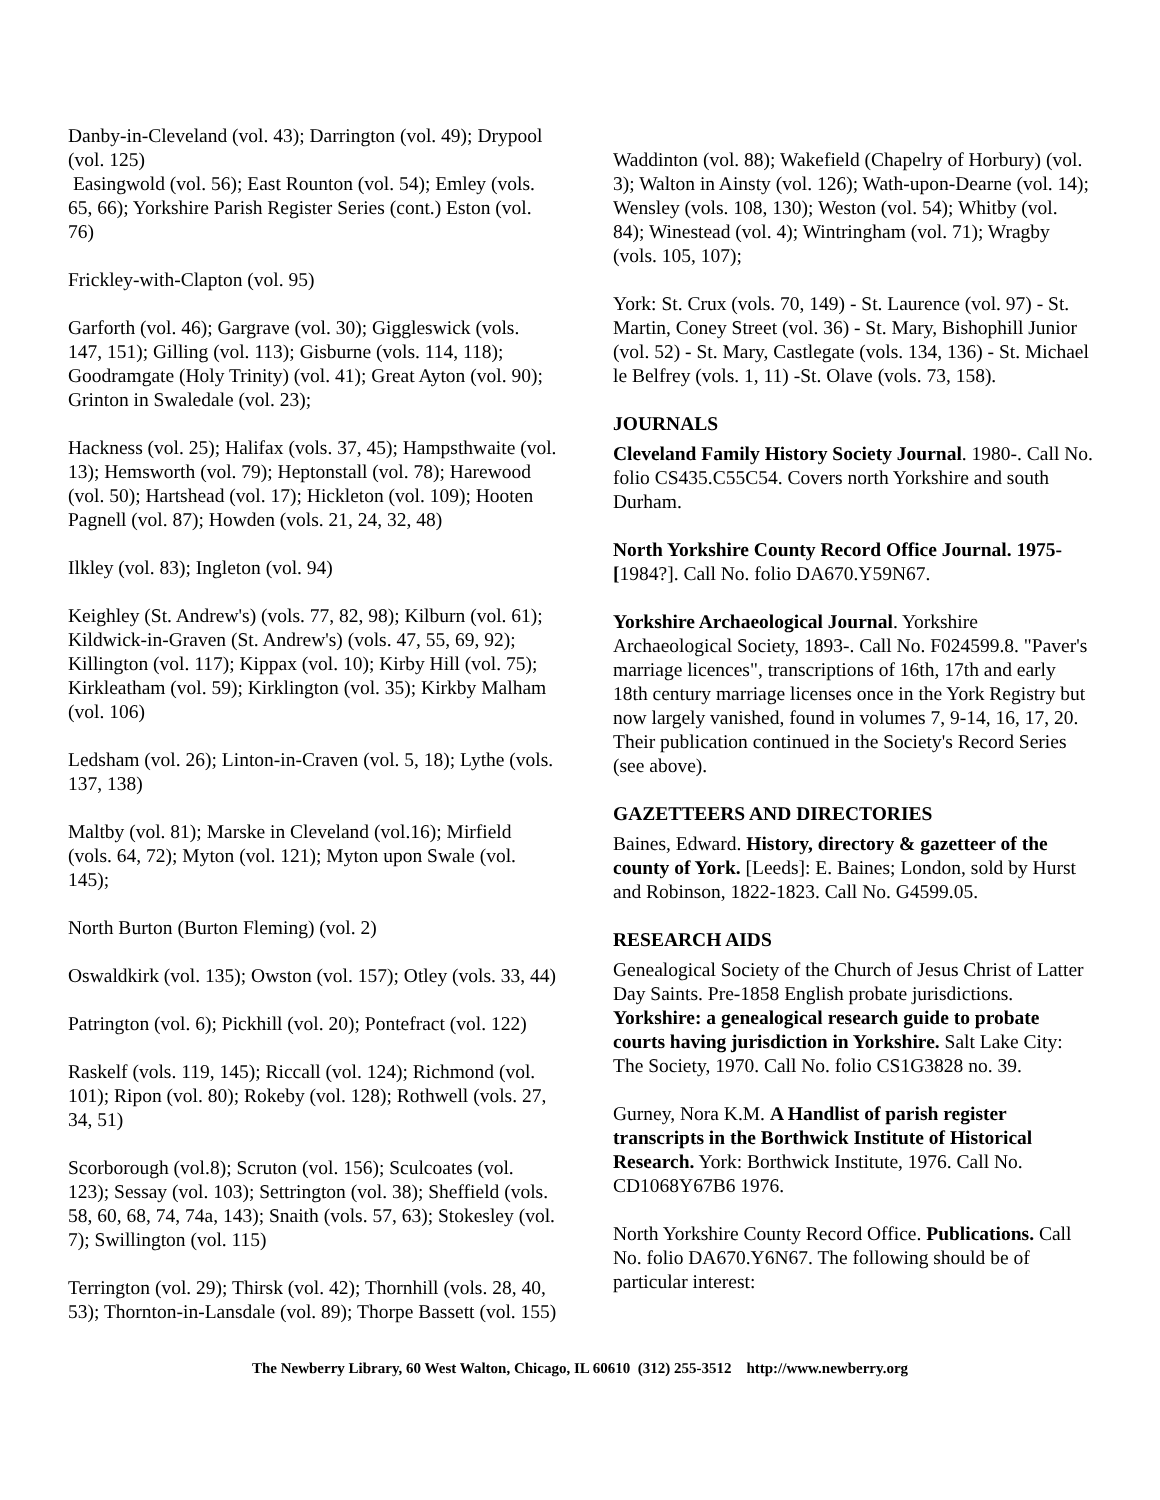Danby-in-Cleveland (vol. 43); Darrington (vol. 49); Drypool (vol. 125)
Easingwold (vol. 56); East Rounton (vol. 54); Emley (vols. 65, 66); Yorkshire Parish Register Series (cont.) Eston (vol. 76)
Frickley-with-Clapton (vol. 95)
Garforth (vol. 46); Gargrave (vol. 30); Giggleswick (vols. 147, 151); Gilling (vol. 113); Gisburne (vols. 114, 118); Goodramgate (Holy Trinity) (vol. 41); Great Ayton (vol. 90); Grinton in Swaledale (vol. 23);
Hackness (vol. 25); Halifax (vols. 37, 45); Hampsthwaite (vol. 13); Hemsworth (vol. 79); Heptonstall (vol. 78); Harewood (vol. 50); Hartshead (vol. 17); Hickleton (vol. 109); Hooten Pagnell (vol. 87); Howden (vols. 21, 24, 32, 48)
Ilkley (vol. 83); Ingleton (vol. 94)
Keighley (St. Andrew's) (vols. 77, 82, 98); Kilburn (vol. 61); Kildwick-in-Graven (St. Andrew's) (vols. 47, 55, 69, 92); Killington (vol. 117); Kippax (vol. 10); Kirby Hill (vol. 75); Kirkleatham (vol. 59); Kirklington (vol. 35); Kirkby Malham (vol. 106)
Ledsham (vol. 26); Linton-in-Craven (vol. 5, 18); Lythe (vols. 137, 138)
Maltby (vol. 81); Marske in Cleveland (vol.16); Mirfield (vols. 64, 72); Myton (vol. 121); Myton upon Swale (vol. 145);
North Burton (Burton Fleming) (vol. 2)
Oswaldkirk (vol. 135); Owston (vol. 157); Otley (vols. 33, 44)
Patrington (vol. 6); Pickhill (vol. 20); Pontefract (vol. 122)
Raskelf (vols. 119, 145); Riccall (vol. 124); Richmond (vol. 101); Ripon (vol. 80); Rokeby (vol. 128); Rothwell (vols. 27, 34, 51)
Scorborough (vol.8); Scruton (vol. 156); Sculcoates (vol. 123); Sessay (vol. 103); Settrington (vol. 38); Sheffield (vols. 58, 60, 68, 74, 74a, 143); Snaith (vols. 57, 63); Stokesley (vol. 7); Swillington (vol. 115)
Terrington (vol. 29); Thirsk (vol. 42); Thornhill (vols. 28, 40, 53); Thornton-in-Lansdale (vol. 89); Thorpe Bassett (vol. 155)
Waddinton (vol. 88); Wakefield (Chapelry of Horbury) (vol. 3); Walton in Ainsty (vol. 126); Wath-upon-Dearne (vol. 14); Wensley (vols. 108, 130); Weston (vol. 54); Whitby (vol. 84); Winestead (vol. 4); Wintringham (vol. 71); Wragby (vols. 105, 107);
York: St. Crux (vols. 70, 149) - St. Laurence (vol. 97) - St. Martin, Coney Street (vol. 36) - St. Mary, Bishophill Junior (vol. 52) - St. Mary, Castlegate (vols. 134, 136) - St. Michael le Belfrey (vols. 1, 11) -St. Olave (vols. 73, 158).
JOURNALS
Cleveland Family History Society Journal. 1980-. Call No. folio CS435.C55C54. Covers north Yorkshire and south Durham.
North Yorkshire County Record Office Journal. 1975-[1984?]. Call No. folio DA670.Y59N67.
Yorkshire Archaeological Journal. Yorkshire Archaeological Society, 1893-. Call No. F024599.8. "Paver's marriage licences", transcriptions of 16th, 17th and early 18th century marriage licenses once in the York Registry but now largely vanished, found in volumes 7, 9-14, 16, 17, 20. Their publication continued in the Society's Record Series (see above).
GAZETTEERS AND DIRECTORIES
Baines, Edward. History, directory & gazetteer of the county of York. [Leeds]: E. Baines; London, sold by Hurst and Robinson, 1822-1823. Call No. G4599.05.
RESEARCH AIDS
Genealogical Society of the Church of Jesus Christ of Latter Day Saints. Pre-1858 English probate jurisdictions. Yorkshire: a genealogical research guide to probate courts having jurisdiction in Yorkshire. Salt Lake City: The Society, 1970. Call No. folio CS1G3828 no. 39.
Gurney, Nora K.M. A Handlist of parish register transcripts in the Borthwick Institute of Historical Research. York: Borthwick Institute, 1976. Call No. CD1068Y67B6 1976.
North Yorkshire County Record Office. Publications. Call No. folio DA670.Y6N67. The following should be of particular interest:
The Newberry Library, 60 West Walton, Chicago, IL 60610 (312) 255-3512 http://www.newberry.org